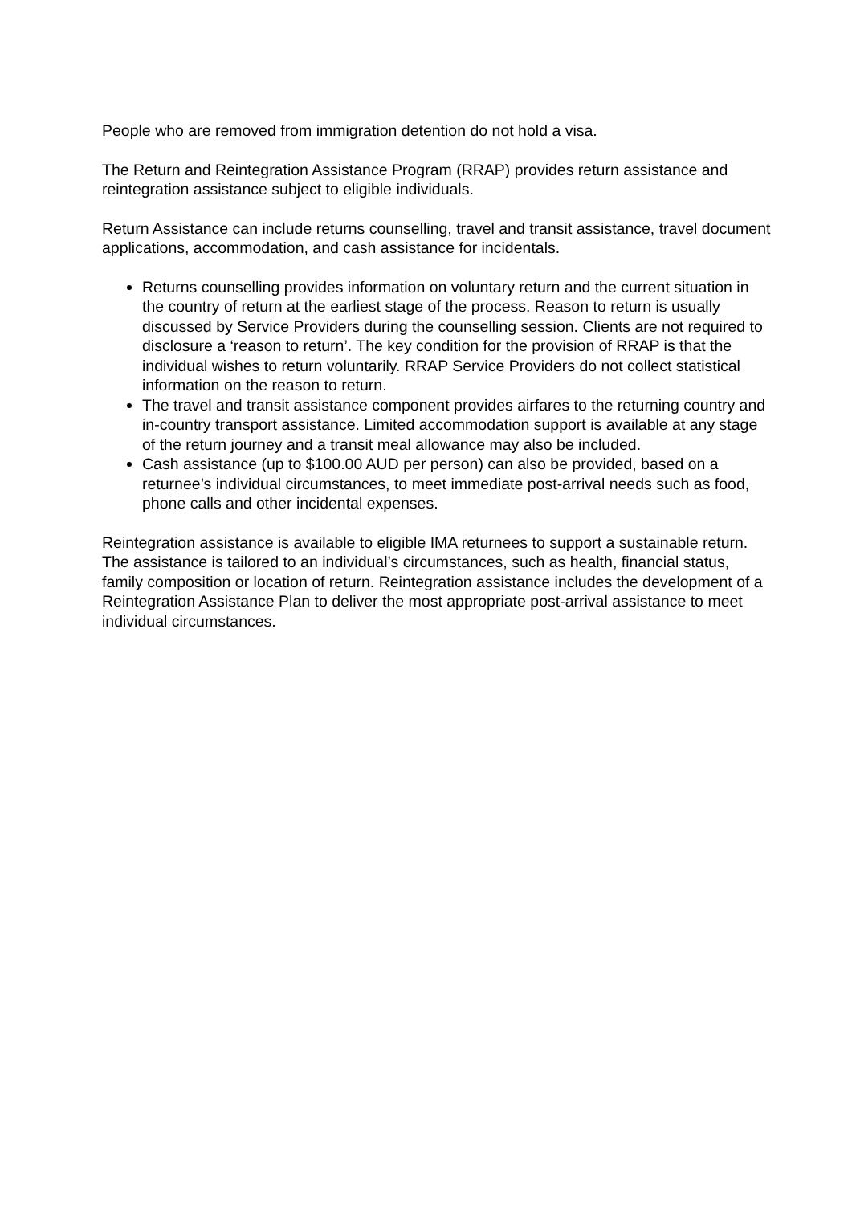People who are removed from immigration detention do not hold a visa.
The Return and Reintegration Assistance Program (RRAP) provides return assistance and reintegration assistance subject to eligible individuals.
Return Assistance can include returns counselling, travel and transit assistance, travel document applications, accommodation, and cash assistance for incidentals.
Returns counselling provides information on voluntary return and the current situation in the country of return at the earliest stage of the process. Reason to return is usually discussed by Service Providers during the counselling session. Clients are not required to disclosure a ‘reason to return’. The key condition for the provision of RRAP is that the individual wishes to return voluntarily. RRAP Service Providers do not collect statistical information on the reason to return.
The travel and transit assistance component provides airfares to the returning country and in-country transport assistance. Limited accommodation support is available at any stage of the return journey and a transit meal allowance may also be included.
Cash assistance (up to $100.00 AUD per person) can also be provided, based on a returnee’s individual circumstances, to meet immediate post-arrival needs such as food, phone calls and other incidental expenses.
Reintegration assistance is available to eligible IMA returnees to support a sustainable return. The assistance is tailored to an individual’s circumstances, such as health, financial status, family composition or location of return. Reintegration assistance includes the development of a Reintegration Assistance Plan to deliver the most appropriate post-arrival assistance to meet individual circumstances.